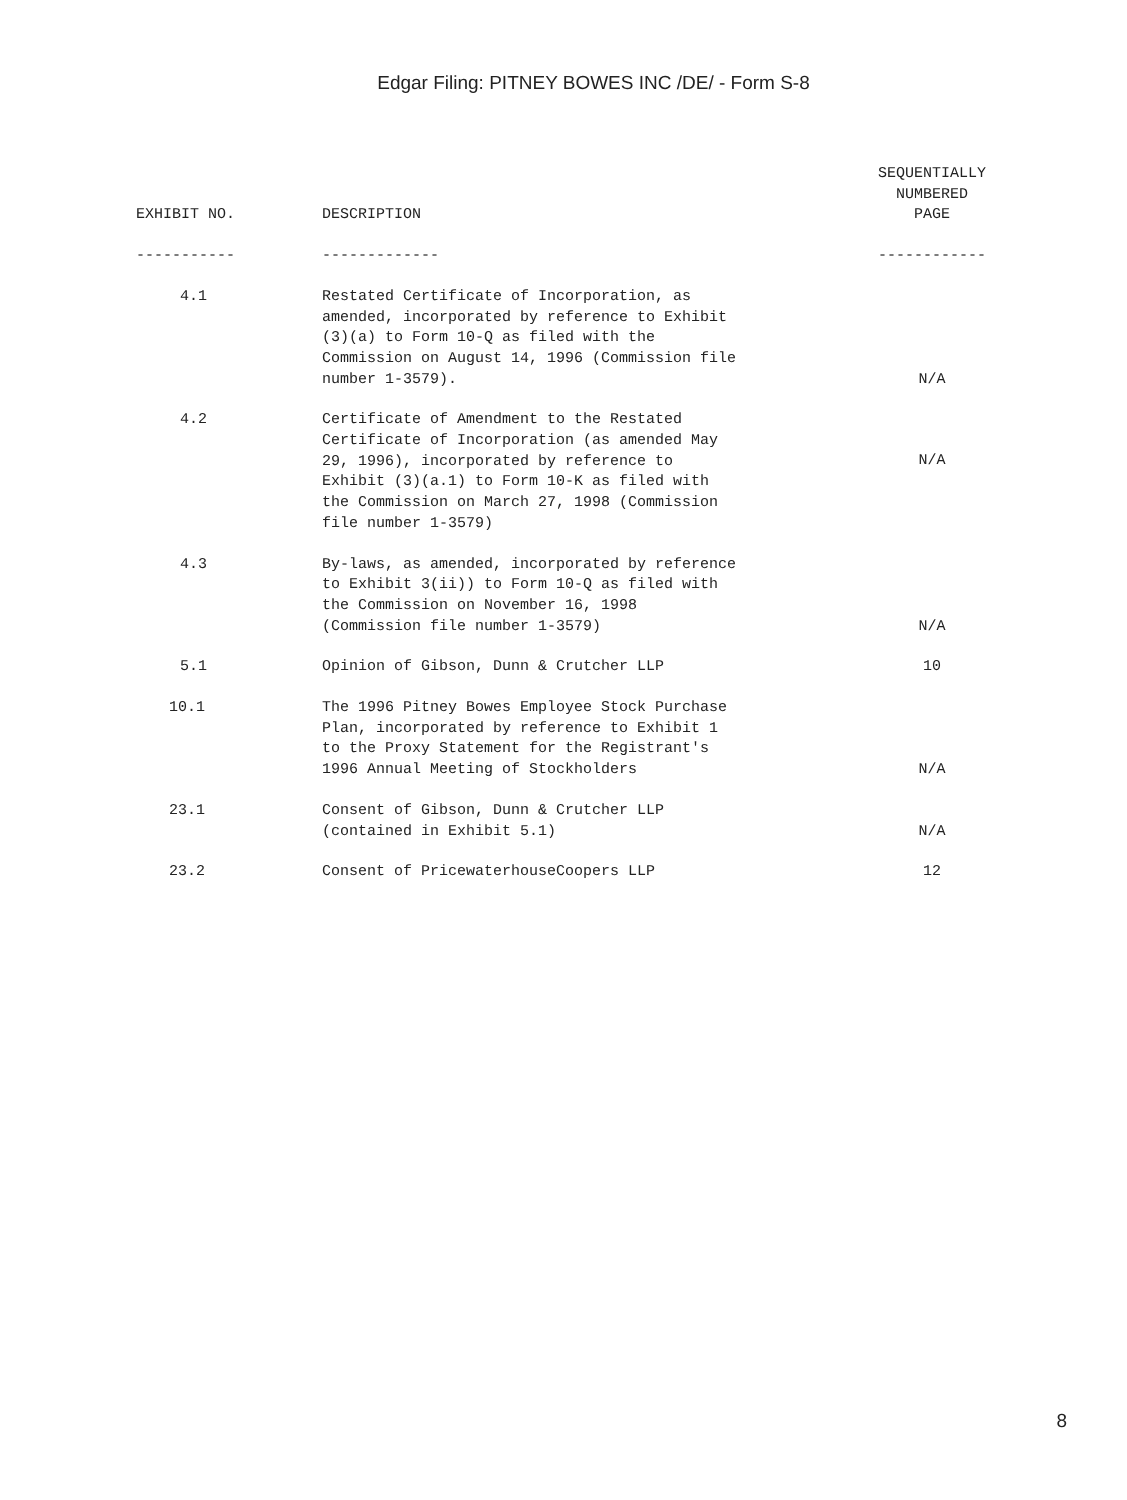Edgar Filing: PITNEY BOWES INC /DE/ - Form S-8
| EXHIBIT NO. | DESCRIPTION | SEQUENTIALLY NUMBERED PAGE |
| --- | --- | --- |
| ----------- | ------------- | ------------ |
| 4.1 | Restated Certificate of Incorporation, as amended, incorporated by reference to Exhibit (3)(a) to Form 10-Q as filed with the Commission on August 14, 1996 (Commission file number 1-3579). | N/A |
| 4.2 | Certificate of Amendment to the Restated Certificate of Incorporation (as amended May 29, 1996), incorporated by reference to Exhibit (3)(a.1) to Form 10-K as filed with the Commission on March 27, 1998 (Commission file number 1-3579) | N/A |
| 4.3 | By-laws, as amended, incorporated by reference to Exhibit 3(ii)) to Form 10-Q as filed with the Commission on November 16, 1998 (Commission file number 1-3579) | N/A |
| 5.1 | Opinion of Gibson, Dunn & Crutcher LLP | 10 |
| 10.1 | The 1996 Pitney Bowes Employee Stock Purchase Plan, incorporated by reference to Exhibit 1 to the Proxy Statement for the Registrant's 1996 Annual Meeting of Stockholders | N/A |
| 23.1 | Consent of Gibson, Dunn & Crutcher LLP (contained in Exhibit 5.1) | N/A |
| 23.2 | Consent of PricewaterhouseCoopers LLP | 12 |
8